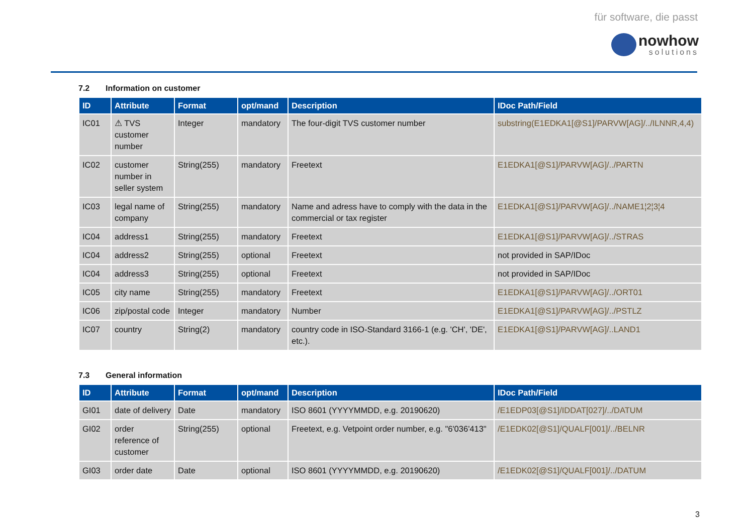für software, die passt
nowhow
solutions
7.2 Information on customer
| ID | Attribute | Format | opt/mand | Description | IDoc Path/Field |
| --- | --- | --- | --- | --- | --- |
| IC01 | ⚠ TVS customer number | Integer | mandatory | The four-digit TVS customer number | substring(E1EDKA1[@S1]/PARVW[AG]/../ILNNR,4,4) |
| IC02 | customer number in seller system | String(255) | mandatory | Freetext | E1EDKA1[@S1]/PARVW[AG]/../PARTN |
| IC03 | legal name of company | String(255) | mandatory | Name and adress have to comply with the data in the commercial or tax register | E1EDKA1[@S1]/PARVW[AG]/../NAME1¦2¦3¦4 |
| IC04 | address1 | String(255) | mandatory | Freetext | E1EDKA1[@S1]/PARVW[AG]/../STRAS |
| IC04 | address2 | String(255) | optional | Freetext | not provided in SAP/IDoc |
| IC04 | address3 | String(255) | optional | Freetext | not provided in SAP/IDoc |
| IC05 | city name | String(255) | mandatory | Freetext | E1EDKA1[@S1]/PARVW[AG]/../ORT01 |
| IC06 | zip/postal code | Integer | mandatory | Number | E1EDKA1[@S1]/PARVW[AG]/../PSTLZ |
| IC07 | country | String(2) | mandatory | country code in ISO-Standard 3166-1 (e.g. 'CH', 'DE', etc.). | E1EDKA1[@S1]/PARVW[AG]/..LAND1 |
7.3 General information
| ID | Attribute | Format | opt/mand | Description | IDoc Path/Field |
| --- | --- | --- | --- | --- | --- |
| GI01 | date of delivery | Date | mandatory | ISO 8601 (YYYYMMDD, e.g. 20190620) | /E1EDP03[@S1]/IDDAT[027]/../DATUM |
| GI02 | order reference of customer | String(255) | optional | Freetext, e.g. Vetpoint order number, e.g. "6'036'413" | /E1EDK02[@S1]/QUALF[001]/../BELNR |
| GI03 | order date | Date | optional | ISO 8601 (YYYYMMDD, e.g. 20190620) | /E1EDK02[@S1]/QUALF[001]/../DATUM |
3